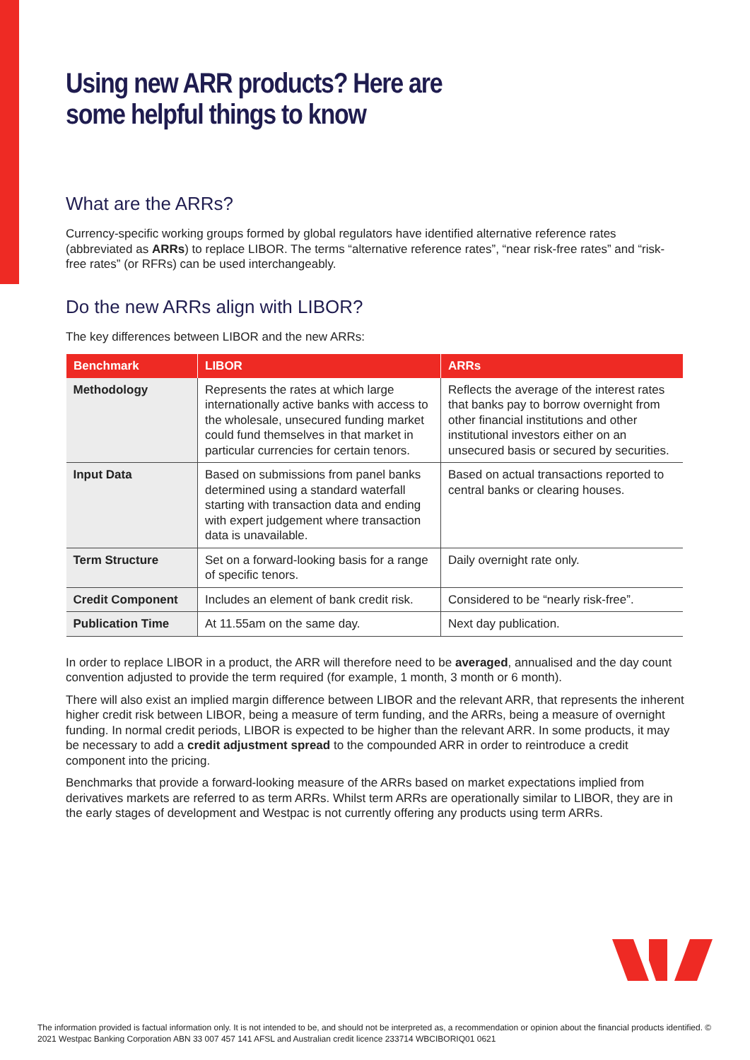Using new ARR products? Here are some helpful things to know
What are the ARRs?
Currency-specific working groups formed by global regulators have identified alternative reference rates (abbreviated as ARRs) to replace LIBOR. The terms “alternative reference rates”, “near risk-free rates” and “risk-free rates” (or RFRs) can be used interchangeably.
Do the new ARRs align with LIBOR?
The key differences between LIBOR and the new ARRs:
| Benchmark | LIBOR | ARRs |
| --- | --- | --- |
| Methodology | Represents the rates at which large internationally active banks with access to the wholesale, unsecured funding market could fund themselves in that market in particular currencies for certain tenors. | Reflects the average of the interest rates that banks pay to borrow overnight from other financial institutions and other institutional investors either on an unsecured basis or secured by securities. |
| Input Data | Based on submissions from panel banks determined using a standard waterfall starting with transaction data and ending with expert judgement where transaction data is unavailable. | Based on actual transactions reported to central banks or clearing houses. |
| Term Structure | Set on a forward-looking basis for a range of specific tenors. | Daily overnight rate only. |
| Credit Component | Includes an element of bank credit risk. | Considered to be “nearly risk-free”. |
| Publication Time | At 11.55am on the same day. | Next day publication. |
In order to replace LIBOR in a product, the ARR will therefore need to be averaged, annualised and the day count convention adjusted to provide the term required (for example, 1 month, 3 month or 6 month).
There will also exist an implied margin difference between LIBOR and the relevant ARR, that represents the inherent higher credit risk between LIBOR, being a measure of term funding, and the ARRs, being a measure of overnight funding. In normal credit periods, LIBOR is expected to be higher than the relevant ARR. In some products, it may be necessary to add a credit adjustment spread to the compounded ARR in order to reintroduce a credit component into the pricing.
Benchmarks that provide a forward-looking measure of the ARRs based on market expectations implied from derivatives markets are referred to as term ARRs. Whilst term ARRs are operationally similar to LIBOR, they are in the early stages of development and Westpac is not currently offering any products using term ARRs.
The information provided is factual information only. It is not intended to be, and should not be interpreted as, a recommendation or opinion about the financial products identified. © 2021 Westpac Banking Corporation ABN 33 007 457 141 AFSL and Australian credit licence 233714 WBCIBORIQ01 0621